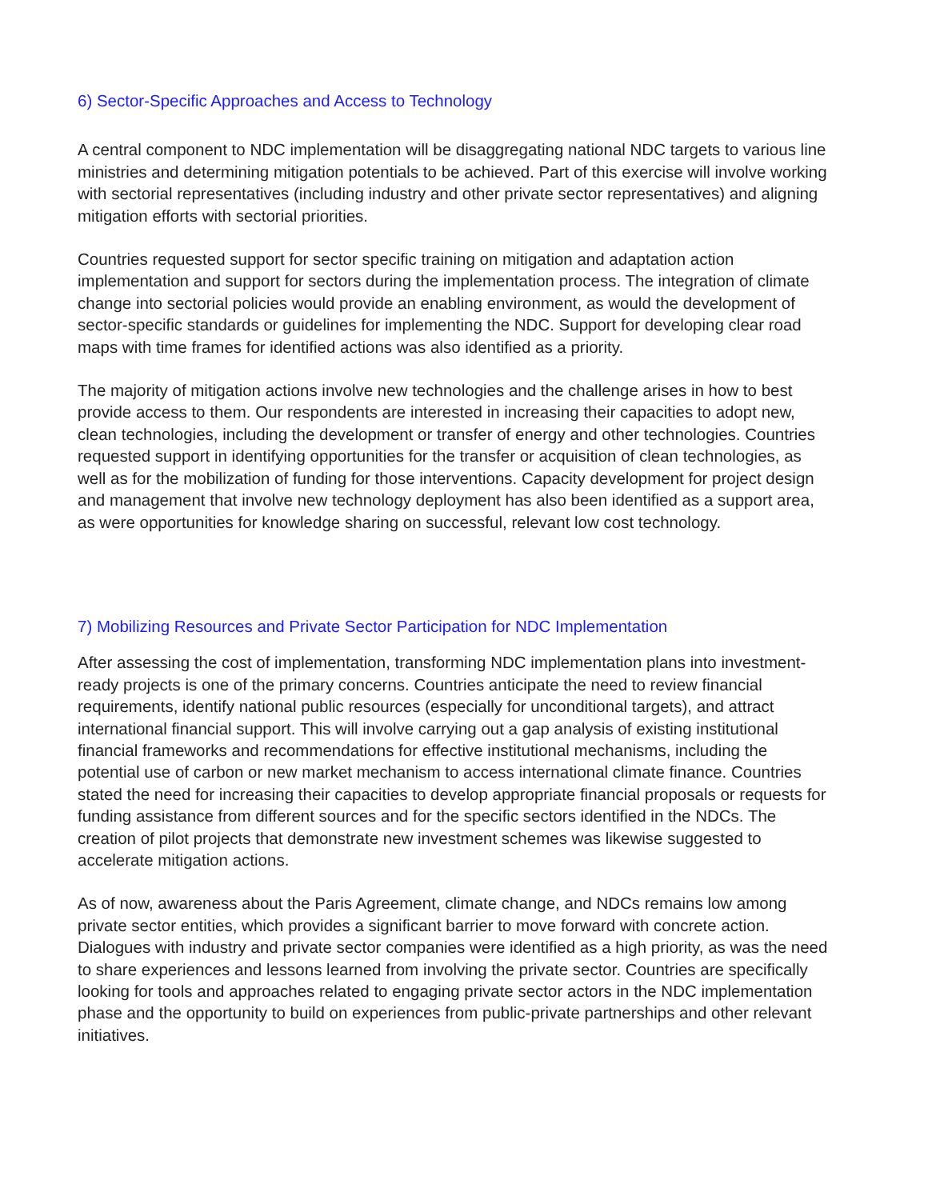6) Sector-Specific Approaches and Access to Technology
A central component to NDC implementation will be disaggregating national NDC targets to various line ministries and determining mitigation potentials to be achieved. Part of this exercise will involve working with sectorial representatives (including industry and other private sector representatives) and aligning mitigation efforts with sectorial priorities.
Countries requested support for sector specific training on mitigation and adaptation action implementation and support for sectors during the implementation process. The integration of climate change into sectorial policies would provide an enabling environment, as would the development of sector-specific standards or guidelines for implementing the NDC. Support for developing clear road maps with time frames for identified actions was also identified as a priority.
The majority of mitigation actions involve new technologies and the challenge arises in how to best provide access to them. Our respondents are interested in increasing their capacities to adopt new, clean technologies, including the development or transfer of energy and other technologies. Countries requested support in identifying opportunities for the transfer or acquisition of clean technologies, as well as for the mobilization of funding for those interventions. Capacity development for project design and management that involve new technology deployment has also been identified as a support area, as were opportunities for knowledge sharing on successful, relevant low cost technology.
7) Mobilizing Resources and Private Sector Participation for NDC Implementation
After assessing the cost of implementation, transforming NDC implementation plans into investment-ready projects is one of the primary concerns. Countries anticipate the need to review financial requirements, identify national public resources (especially for unconditional targets), and attract international financial support. This will involve carrying out a gap analysis of existing institutional financial frameworks and recommendations for effective institutional mechanisms, including the potential use of carbon or new market mechanism to access international climate finance. Countries stated the need for increasing their capacities to develop appropriate financial proposals or requests for funding assistance from different sources and for the specific sectors identified in the NDCs. The creation of pilot projects that demonstrate new investment schemes was likewise suggested to accelerate mitigation actions.
As of now, awareness about the Paris Agreement, climate change, and NDCs remains low among private sector entities, which provides a significant barrier to move forward with concrete action. Dialogues with industry and private sector companies were identified as a high priority, as was the need to share experiences and lessons learned from involving the private sector. Countries are specifically looking for tools and approaches related to engaging private sector actors in the NDC implementation phase and the opportunity to build on experiences from public-private partnerships and other relevant initiatives.